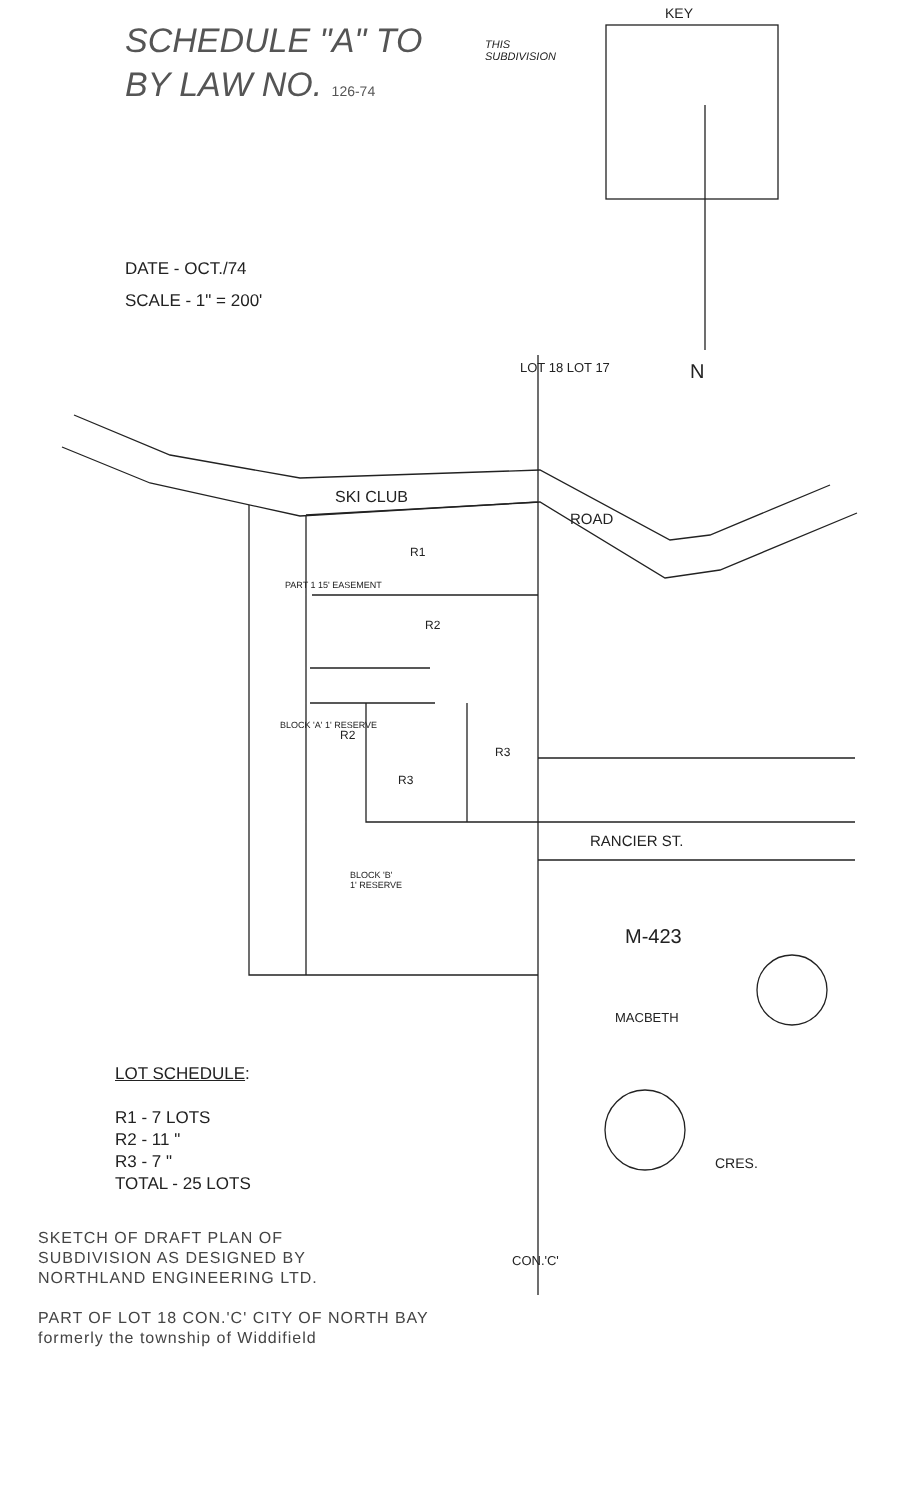SCHEDULE "A" TO
BY LAW NO. 126-74
DATE - OCT./74
SCALE - 1" = 200'
KEY
THIS
SUBDIVISION
LOT 18 LOT 17 N
SKI CLUB
ROAD
PART 1 15' EASEMENT
R1
R2
R2
R3
R3
BLOCK 'A' 1' RESERVE
RANCIER ST.
BLOCK 'B'
1' RESERVE
M-423
MACBETH
CRES.
CON.'C'
LOT SCHEDULE:
R1 - 7 LOTS
R2 - 11 "
R3 - 7 "
TOTAL - 25 LOTS
SKETCH OF DRAFT PLAN OF
SUBDIVISION AS DESIGNED BY
NORTHLAND ENGINEERING LTD.
PART OF LOT 18 CON.'C' CITY OF NORTH BAY
formerly the township of Widdifield